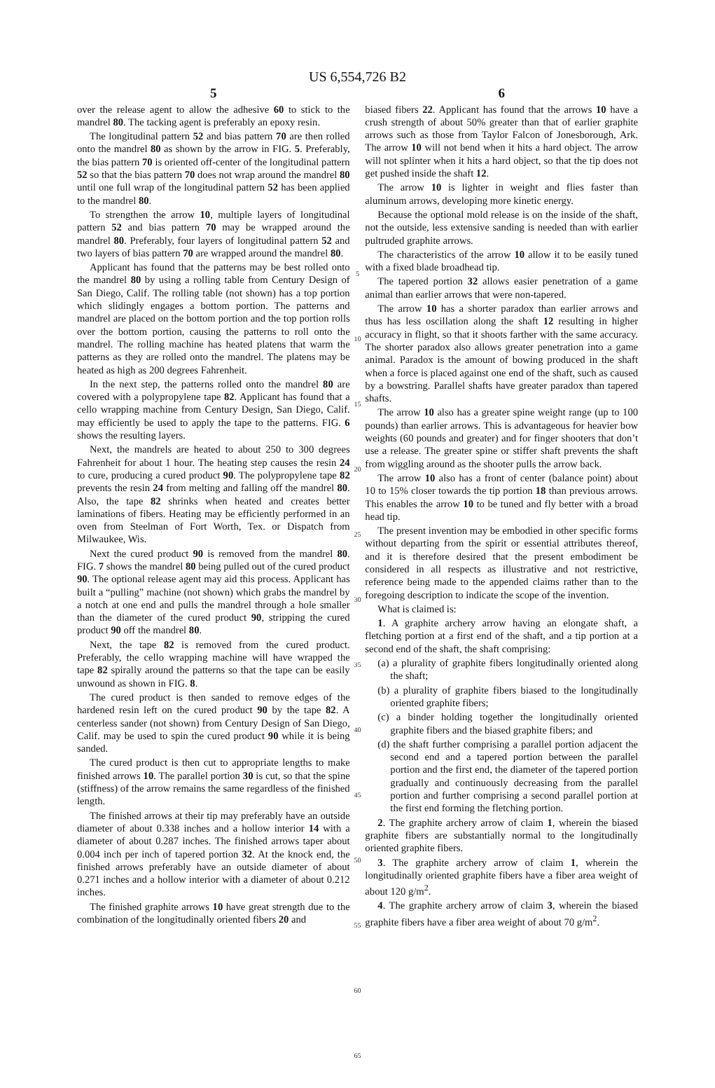US 6,554,726 B2
5
over the release agent to allow the adhesive 60 to stick to the mandrel 80. The tacking agent is preferably an epoxy resin.
The longitudinal pattern 52 and bias pattern 70 are then rolled onto the mandrel 80 as shown by the arrow in FIG. 5. Preferably, the bias pattern 70 is oriented off-center of the longitudinal pattern 52 so that the bias pattern 70 does not wrap around the mandrel 80 until one full wrap of the longitudinal pattern 52 has been applied to the mandrel 80.
To strengthen the arrow 10, multiple layers of longitudinal pattern 52 and bias pattern 70 may be wrapped around the mandrel 80. Preferably, four layers of longitudinal pattern 52 and two layers of bias pattern 70 are wrapped around the mandrel 80.
Applicant has found that the patterns may be best rolled onto the mandrel 80 by using a rolling table from Century Design of San Diego, Calif. The rolling table (not shown) has a top portion which slidingly engages a bottom portion. The patterns and mandrel are placed on the bottom portion and the top portion rolls over the bottom portion, causing the patterns to roll onto the mandrel. The rolling machine has heated platens that warm the patterns as they are rolled onto the mandrel. The platens may be heated as high as 200 degrees Fahrenheit.
In the next step, the patterns rolled onto the mandrel 80 are covered with a polypropylene tape 82. Applicant has found that a cello wrapping machine from Century Design, San Diego, Calif. may efficiently be used to apply the tape to the patterns. FIG. 6 shows the resulting layers.
Next, the mandrels are heated to about 250 to 300 degrees Fahrenheit for about 1 hour. The heating step causes the resin 24 to cure, producing a cured product 90. The polypropylene tape 82 prevents the resin 24 from melting and falling off the mandrel 80. Also, the tape 82 shrinks when heated and creates better laminations of fibers. Heating may be efficiently performed in an oven from Steelman of Fort Worth, Tex. or Dispatch from Milwaukee, Wis.
Next the cured product 90 is removed from the mandrel 80. FIG. 7 shows the mandrel 80 being pulled out of the cured product 90. The optional release agent may aid this process. Applicant has built a “pulling” machine (not shown) which grabs the mandrel by a notch at one end and pulls the mandrel through a hole smaller than the diameter of the cured product 90, stripping the cured product 90 off the mandrel 80.
Next, the tape 82 is removed from the cured product. Preferably, the cello wrapping machine will have wrapped the tape 82 spirally around the patterns so that the tape can be easily unwound as shown in FIG. 8.
The cured product is then sanded to remove edges of the hardened resin left on the cured product 90 by the tape 82. A centerless sander (not shown) from Century Design of San Diego, Calif. may be used to spin the cured product 90 while it is being sanded.
The cured product is then cut to appropriate lengths to make finished arrows 10. The parallel portion 30 is cut, so that the spine (stiffness) of the arrow remains the same regardless of the finished length.
The finished arrows at their tip may preferably have an outside diameter of about 0.338 inches and a hollow interior 14 with a diameter of about 0.287 inches. The finished arrows taper about 0.004 inch per inch of tapered portion 32. At the knock end, the finished arrows preferably have an outside diameter of about 0.271 inches and a hollow interior with a diameter of about 0.212 inches.
The finished graphite arrows 10 have great strength due to the combination of the longitudinally oriented fibers 20 and
5
10
15
20
25
30
35
40
45
50
55
60
65
6
biased fibers 22. Applicant has found that the arrows 10 have a crush strength of about 50% greater than that of earlier graphite arrows such as those from Taylor Falcon of Jonesborough, Ark. The arrow 10 will not bend when it hits a hard object. The arrow will not splinter when it hits a hard object, so that the tip does not get pushed inside the shaft 12.
The arrow 10 is lighter in weight and flies faster than aluminum arrows, developing more kinetic energy.
Because the optional mold release is on the inside of the shaft, not the outside, less extensive sanding is needed than with earlier pultruded graphite arrows.
The characteristics of the arrow 10 allow it to be easily tuned with a fixed blade broadhead tip.
The tapered portion 32 allows easier penetration of a game animal than earlier arrows that were non-tapered.
The arrow 10 has a shorter paradox than earlier arrows and thus has less oscillation along the shaft 12 resulting in higher accuracy in flight, so that it shoots farther with the same accuracy. The shorter paradox also allows greater penetration into a game animal. Paradox is the amount of bowing produced in the shaft when a force is placed against one end of the shaft, such as caused by a bowstring. Parallel shafts have greater paradox than tapered shafts.
The arrow 10 also has a greater spine weight range (up to 100 pounds) than earlier arrows. This is advantageous for heavier bow weights (60 pounds and greater) and for finger shooters that don’t use a release. The greater spine or stiffer shaft prevents the shaft from wiggling around as the shooter pulls the arrow back.
The arrow 10 also has a front of center (balance point) about 10 to 15% closer towards the tip portion 18 than previous arrows. This enables the arrow 10 to be tuned and fly better with a broad head tip.
The present invention may be embodied in other specific forms without departing from the spirit or essential attributes thereof, and it is therefore desired that the present embodiment be considered in all respects as illustrative and not restrictive, reference being made to the appended claims rather than to the foregoing description to indicate the scope of the invention.
What is claimed is:
1. A graphite archery arrow having an elongate shaft, a fletching portion at a first end of the shaft, and a tip portion at a second end of the shaft, the shaft comprising:
(a) a plurality of graphite fibers longitudinally oriented along the shaft;
(b) a plurality of graphite fibers biased to the longitudinally oriented graphite fibers;
(c) a binder holding together the longitudinally oriented graphite fibers and the biased graphite fibers; and
(d) the shaft further comprising a parallel portion adjacent the second end and a tapered portion between the parallel portion and the first end, the diameter of the tapered portion gradually and continuously decreasing from the parallel portion and further comprising a second parallel portion at the first end forming the fletching portion.
2. The graphite archery arrow of claim 1, wherein the biased graphite fibers are substantially normal to the longitudinally oriented graphite fibers.
3. The graphite archery arrow of claim 1, wherein the longitudinally oriented graphite fibers have a fiber area weight of about 120 g/m<sup>2</sup>.
4. The graphite archery arrow of claim 3, wherein the biased graphite fibers have a fiber area weight of about 70 g/m<sup>2</sup>.